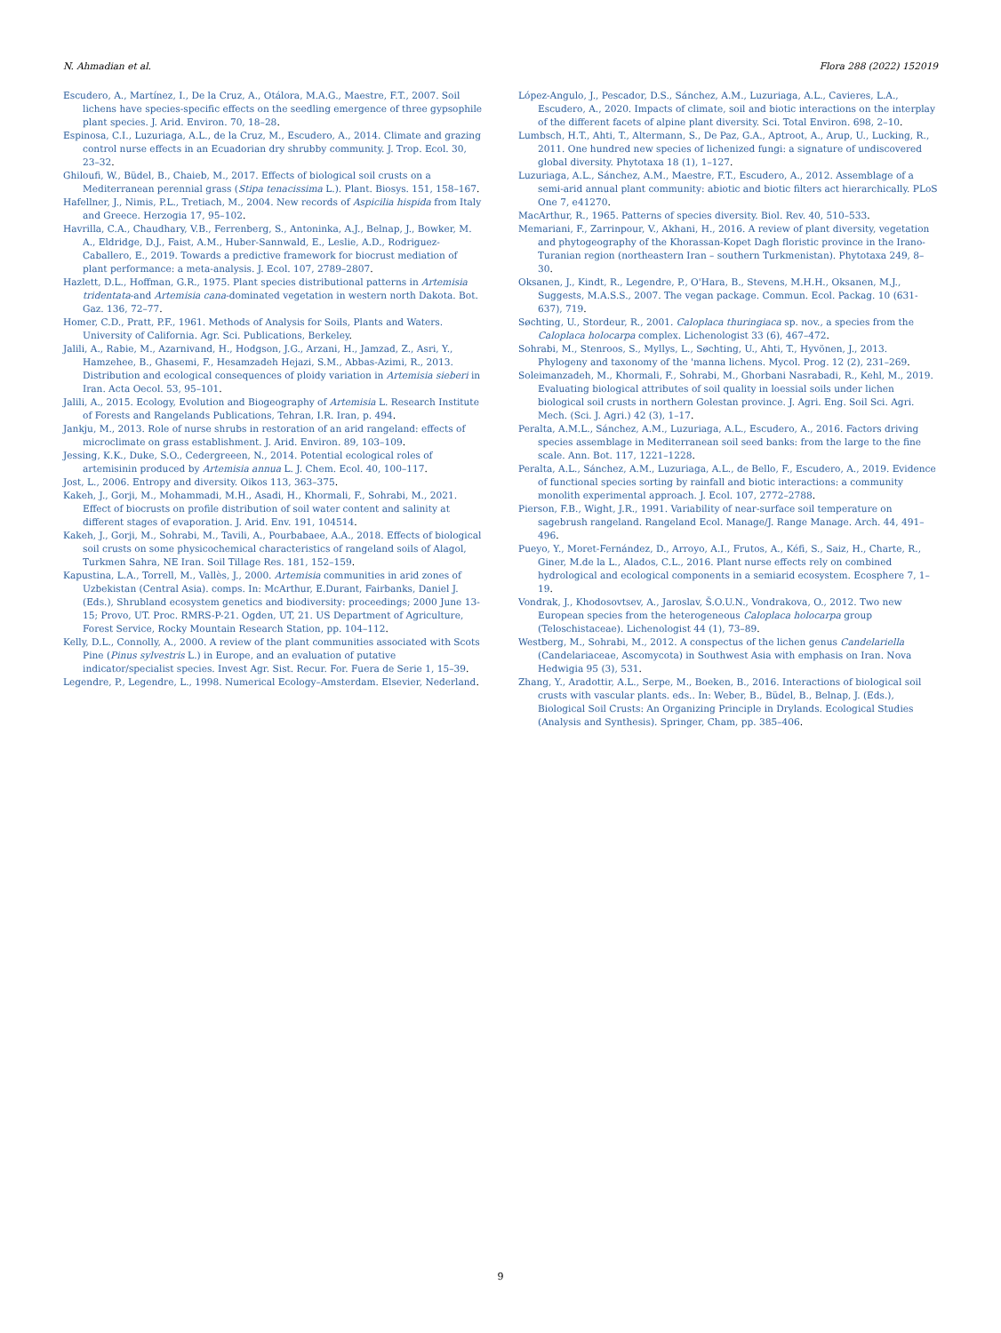N. Ahmadian et al. Flora 288 (2022) 152019
Escudero, A., Martínez, I., De la Cruz, A., Otálora, M.A.G., Maestre, F.T., 2007. Soil lichens have species-specific effects on the seedling emergence of three gypsophile plant species. J. Arid. Environ. 70, 18–28.
Espinosa, C.I., Luzuriaga, A.L., de la Cruz, M., Escudero, A., 2014. Climate and grazing control nurse effects in an Ecuadorian dry shrubby community. J. Trop. Ecol. 30, 23–32.
Ghiloufi, W., Büdel, B., Chaieb, M., 2017. Effects of biological soil crusts on a Mediterranean perennial grass (Stipa tenacissima L.). Plant. Biosys. 151, 158–167.
Hafellner, J., Nimis, P.L., Tretiach, M., 2004. New records of Aspicilia hispida from Italy and Greece. Herzogia 17, 95–102.
Havrilla, C.A., Chaudhary, V.B., Ferrenberg, S., Antoninka, A.J., Belnap, J., Bowker, M. A., Eldridge, D.J., Faist, A.M., Huber-Sannwald, E., Leslie, A.D., Rodriguez-Caballero, E., 2019. Towards a predictive framework for biocrust mediation of plant performance: a meta-analysis. J. Ecol. 107, 2789–2807.
Hazlett, D.L., Hoffman, G.R., 1975. Plant species distributional patterns in Artemisia tridentata-and Artemisia cana-dominated vegetation in western north Dakota. Bot. Gaz. 136, 72–77.
Homer, C.D., Pratt, P.F., 1961. Methods of Analysis for Soils, Plants and Waters. University of California. Agr. Sci. Publications, Berkeley.
Jalili, A., Rabie, M., Azarnivand, H., Hodgson, J.G., Arzani, H., Jamzad, Z., Asri, Y., Hamzehee, B., Ghasemi, F., Hesamzadeh Hejazi, S.M., Abbas-Azimi, R., 2013. Distribution and ecological consequences of ploidy variation in Artemisia sieberi in Iran. Acta Oecol. 53, 95–101.
Jalili, A., 2015. Ecology, Evolution and Biogeography of Artemisia L. Research Institute of Forests and Rangelands Publications, Tehran, I.R. Iran, p. 494.
Jankju, M., 2013. Role of nurse shrubs in restoration of an arid rangeland: effects of microclimate on grass establishment. J. Arid. Environ. 89, 103–109.
Jessing, K.K., Duke, S.O., Cedergreeen, N., 2014. Potential ecological roles of artemisinin produced by Artemisia annua L. J. Chem. Ecol. 40, 100–117.
Jost, L., 2006. Entropy and diversity. Oikos 113, 363–375.
Kakeh, J., Gorji, M., Mohammadi, M.H., Asadi, H., Khormali, F., Sohrabi, M., 2021. Effect of biocrusts on profile distribution of soil water content and salinity at different stages of evaporation. J. Arid. Env. 191, 104514.
Kakeh, J., Gorji, M., Sohrabi, M., Tavili, A., Pourbabaee, A.A., 2018. Effects of biological soil crusts on some physicochemical characteristics of rangeland soils of Alagol, Turkmen Sahra, NE Iran. Soil Tillage Res. 181, 152–159.
Kapustina, L.A., Torrell, M., Vallès, J., 2000. Artemisia communities in arid zones of Uzbekistan (Central Asia). comps. In: McArthur, E.Durant, Fairbanks, Daniel J. (Eds.), Shrubland ecosystem genetics and biodiversity: proceedings; 2000 June 13-15; Provo, UT. Proc. RMRS-P-21. Ogden, UT, 21. US Department of Agriculture, Forest Service, Rocky Mountain Research Station, pp. 104–112.
Kelly, D.L., Connolly, A., 2000. A review of the plant communities associated with Scots Pine (Pinus sylvestris L.) in Europe, and an evaluation of putative indicator/specialist species. Invest Agr. Sist. Recur. For. Fuera de Serie 1, 15–39.
Legendre, P., Legendre, L., 1998. Numerical Ecology–Amsterdam. Elsevier, Nederland.
López-Angulo, J., Pescador, D.S., Sánchez, A.M., Luzuriaga, A.L., Cavieres, L.A., Escudero, A., 2020. Impacts of climate, soil and biotic interactions on the interplay of the different facets of alpine plant diversity. Sci. Total Environ. 698, 2–10.
Lumbsch, H.T., Ahti, T., Altermann, S., De Paz, G.A., Aptroot, A., Arup, U., Lucking, R., 2011. One hundred new species of lichenized fungi: a signature of undiscovered global diversity. Phytotaxa 18 (1), 1–127.
Luzuriaga, A.L., Sánchez, A.M., Maestre, F.T., Escudero, A., 2012. Assemblage of a semi-arid annual plant community: abiotic and biotic filters act hierarchically. PLoS One 7, e41270.
MacArthur, R., 1965. Patterns of species diversity. Biol. Rev. 40, 510–533.
Memariani, F., Zarrinpour, V., Akhani, H., 2016. A review of plant diversity, vegetation and phytogeography of the Khorassan-Kopet Dagh floristic province in the Irano-Turanian region (northeastern Iran – southern Turkmenistan). Phytotaxa 249, 8–30.
Oksanen, J., Kindt, R., Legendre, P., O'Hara, B., Stevens, M.H.H., Oksanen, M.J., Suggests, M.A.S.S., 2007. The vegan package. Commun. Ecol. Packag. 10 (631-637), 719.
Søchting, U., Stordeur, R., 2001. Caloplaca thuringiaca sp. nov., a species from the Caloplaca holocarpa complex. Lichenologist 33 (6), 467–472.
Sohrabi, M., Stenroos, S., Myllys, L., Søchting, U., Ahti, T., Hyvönen, J., 2013. Phylogeny and taxonomy of the 'manna lichens. Mycol. Prog. 12 (2), 231–269.
Soleimanzadeh, M., Khormali, F., Sohrabi, M., Ghorbani Nasrabadi, R., Kehl, M., 2019. Evaluating biological attributes of soil quality in loessial soils under lichen biological soil crusts in northern Golestan province. J. Agri. Eng. Soil Sci. Agri. Mech. (Sci. J. Agri.) 42 (3), 1–17.
Peralta, A.M.L., Sánchez, A.M., Luzuriaga, A.L., Escudero, A., 2016. Factors driving species assemblage in Mediterranean soil seed banks: from the large to the fine scale. Ann. Bot. 117, 1221–1228.
Peralta, A.L., Sánchez, A.M., Luzuriaga, A.L., de Bello, F., Escudero, A., 2019. Evidence of functional species sorting by rainfall and biotic interactions: a community monolith experimental approach. J. Ecol. 107, 2772–2788.
Pierson, F.B., Wight, J.R., 1991. Variability of near-surface soil temperature on sagebrush rangeland. Rangeland Ecol. Manage/J. Range Manage. Arch. 44, 491–496.
Pueyo, Y., Moret-Fernández, D., Arroyo, A.I., Frutos, A., Kéfi, S., Saiz, H., Charte, R., Giner, M.de la L., Alados, C.L., 2016. Plant nurse effects rely on combined hydrological and ecological components in a semiarid ecosystem. Ecosphere 7, 1–19.
Vondrak, J., Khodosovtsev, A., Jaroslav, Š.O.U.N., Vondrakova, O., 2012. Two new European species from the heterogeneous Caloplaca holocarpa group (Teloschistaceae). Lichenologist 44 (1), 73–89.
Westberg, M., Sohrabi, M., 2012. A conspectus of the lichen genus Candelariella (Candelariaceae, Ascomycota) in Southwest Asia with emphasis on Iran. Nova Hedwigia 95 (3), 531.
Zhang, Y., Aradottir, A.L., Serpe, M., Boeken, B., 2016. Interactions of biological soil crusts with vascular plants. eds.. In: Weber, B., Büdel, B., Belnap, J. (Eds.), Biological Soil Crusts: An Organizing Principle in Drylands. Ecological Studies (Analysis and Synthesis). Springer, Cham, pp. 385–406.
9